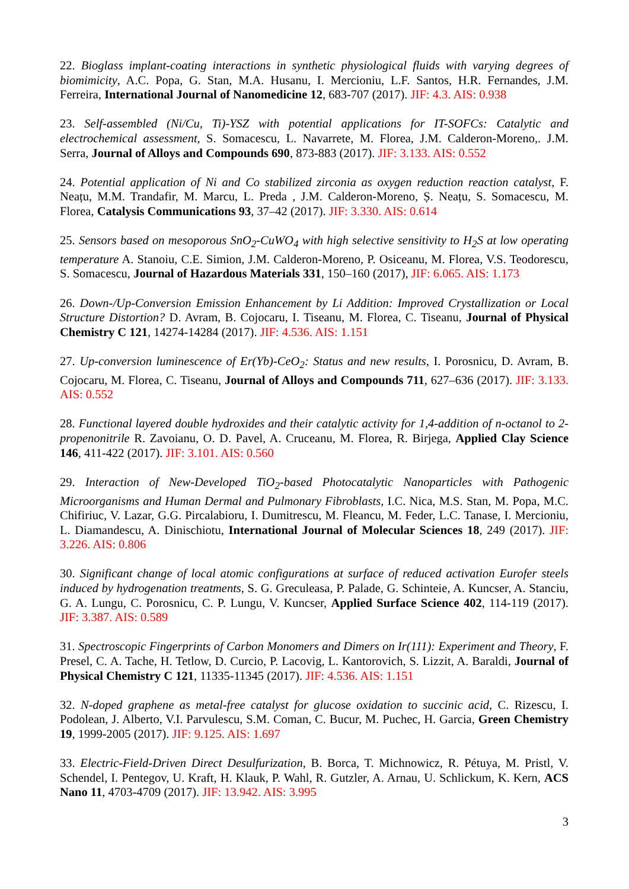22. Bioglass implant-coating interactions in synthetic physiological fluids with varying degrees of biomimicity, A.C. Popa, G. Stan, M.A. Husanu, I. Mercioniu, L.F. Santos, H.R. Fernandes, J.M. Ferreira, International Journal of Nanomedicine 12, 683-707 (2017). JIF: 4.3. AIS: 0.938
23. Self-assembled (Ni/Cu, Ti)-YSZ with potential applications for IT-SOFCs: Catalytic and electrochemical assessment, S. Somacescu, L. Navarrete, M. Florea, J.M. Calderon-Moreno,. J.M. Serra, Journal of Alloys and Compounds 690, 873-883 (2017). JIF: 3.133. AIS: 0.552
24. Potential application of Ni and Co stabilized zirconia as oxygen reduction reaction catalyst, F. Neațu, M.M. Trandafir, M. Marcu, L. Preda , J.M. Calderon-Moreno, Ș. Neațu, S. Somacescu, M. Florea, Catalysis Communications 93, 37–42 (2017). JIF: 3.330. AIS: 0.614
25. Sensors based on mesoporous SnO<sub>2</sub>-CuWO<sub>4</sub> with high selective sensitivity to H<sub>2</sub>S at low operating temperature A. Stanoiu, C.E. Simion, J.M. Calderon-Moreno, P. Osiceanu, M. Florea, V.S. Teodorescu, S. Somacescu, Journal of Hazardous Materials 331, 150–160 (2017), JIF: 6.065. AIS: 1.173
26. Down-/Up-Conversion Emission Enhancement by Li Addition: Improved Crystallization or Local Structure Distortion? D. Avram, B. Cojocaru, I. Tiseanu, M. Florea, C. Tiseanu, Journal of Physical Chemistry C 121, 14274-14284 (2017). JIF: 4.536. AIS: 1.151
27. Up-conversion luminescence of Er(Yb)-CeO<sub>2</sub>: Status and new results, I. Porosnicu, D. Avram, B. Cojocaru, M. Florea, C. Tiseanu, Journal of Alloys and Compounds 711, 627–636 (2017). JIF: 3.133. AIS: 0.552
28. Functional layered double hydroxides and their catalytic activity for 1,4-addition of n-octanol to 2-propenonitrile R. Zavoianu, O. D. Pavel, A. Cruceanu, M. Florea, R. Birjega, Applied Clay Science 146, 411-422 (2017). JIF: 3.101. AIS: 0.560
29. Interaction of New-Developed TiO<sub>2</sub>-based Photocatalytic Nanoparticles with Pathogenic Microorganisms and Human Dermal and Pulmonary Fibroblasts, I.C. Nica, M.S. Stan, M. Popa, M.C. Chifiriuc, V. Lazar, G.G. Pircalabioru, I. Dumitrescu, M. Fleancu, M. Feder, L.C. Tanase, I. Mercioniu, L. Diamandescu, A. Dinischiotu, International Journal of Molecular Sciences 18, 249 (2017). JIF: 3.226. AIS: 0.806
30. Significant change of local atomic configurations at surface of reduced activation Eurofer steels induced by hydrogenation treatments, S. G. Greculeasa, P. Palade, G. Schinteie, A. Kuncser, A. Stanciu, G. A. Lungu, C. Porosnicu, C. P. Lungu, V. Kuncser, Applied Surface Science 402, 114-119 (2017). JIF: 3.387. AIS: 0.589
31. Spectroscopic Fingerprints of Carbon Monomers and Dimers on Ir(111): Experiment and Theory, F. Presel, C. A. Tache, H. Tetlow, D. Curcio, P. Lacovig, L. Kantorovich, S. Lizzit, A. Baraldi, Journal of Physical Chemistry C 121, 11335-11345 (2017). JIF: 4.536. AIS: 1.151
32. N-doped graphene as metal-free catalyst for glucose oxidation to succinic acid, C. Rizescu, I. Podolean, J. Alberto, V.I. Parvulescu, S.M. Coman, C. Bucur, M. Puchec, H. Garcia, Green Chemistry 19, 1999-2005 (2017). JIF: 9.125. AIS: 1.697
33. Electric-Field-Driven Direct Desulfurization, B. Borca, T. Michnowicz, R. Pétuya, M. Pristl, V. Schendel, I. Pentegov, U. Kraft, H. Klauk, P. Wahl, R. Gutzler, A. Arnau, U. Schlickum, K. Kern, ACS Nano 11, 4703-4709 (2017). JIF: 13.942. AIS: 3.995
3